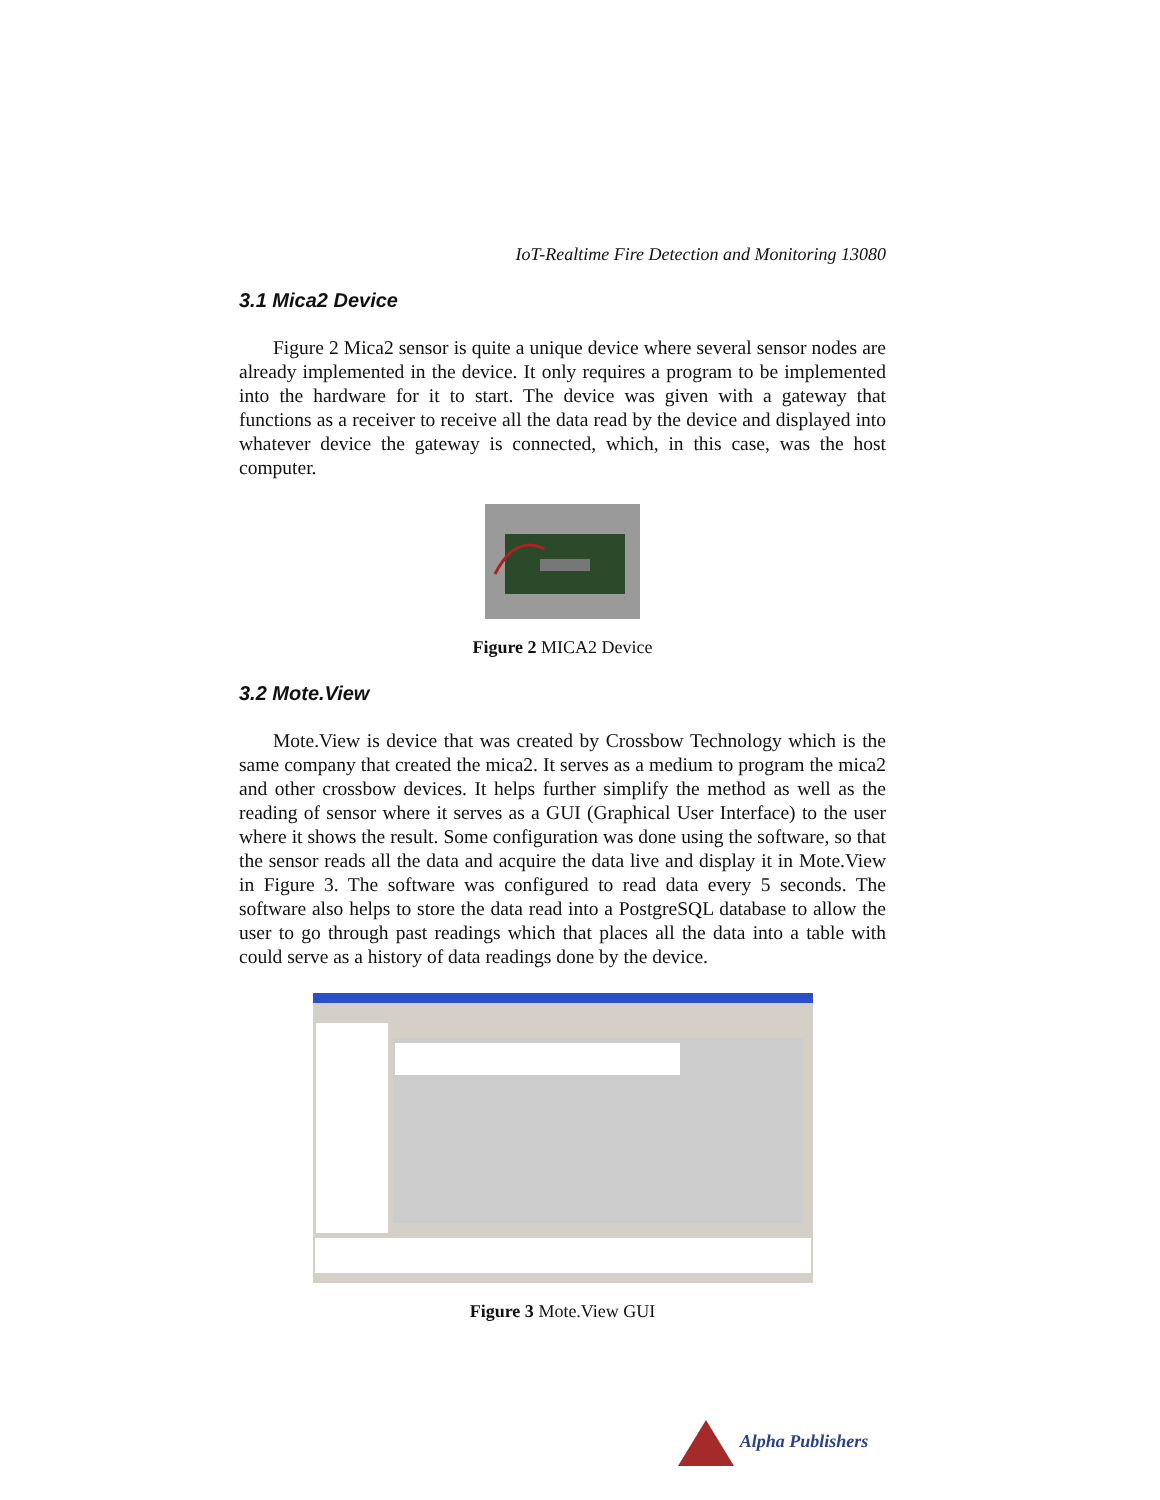IoT-Realtime Fire Detection and Monitoring 13080
3.1 Mica2 Device
Figure 2 Mica2 sensor is quite a unique device where several sensor nodes are already implemented in the device. It only requires a program to be implemented into the hardware for it to start. The device was given with a gateway that functions as a receiver to receive all the data read by the device and displayed into whatever device the gateway is connected, which, in this case, was the host computer.
Figure 2 MICA2 Device
3.2 Mote.View
Mote.View is device that was created by Crossbow Technology which is the same company that created the mica2. It serves as a medium to program the mica2 and other crossbow devices. It helps further simplify the method as well as the reading of sensor where it serves as a GUI (Graphical User Interface) to the user where it shows the result. Some configuration was done using the software, so that the sensor reads all the data and acquire the data live and display it in Mote.View in Figure 3. The software was configured to read data every 5 seconds. The software also helps to store the data read into a PostgreSQL database to allow the user to go through past readings which that places all the data into a table with could serve as a history of data readings done by the device.
Figure 3 Mote.View GUI
Alpha Publishers